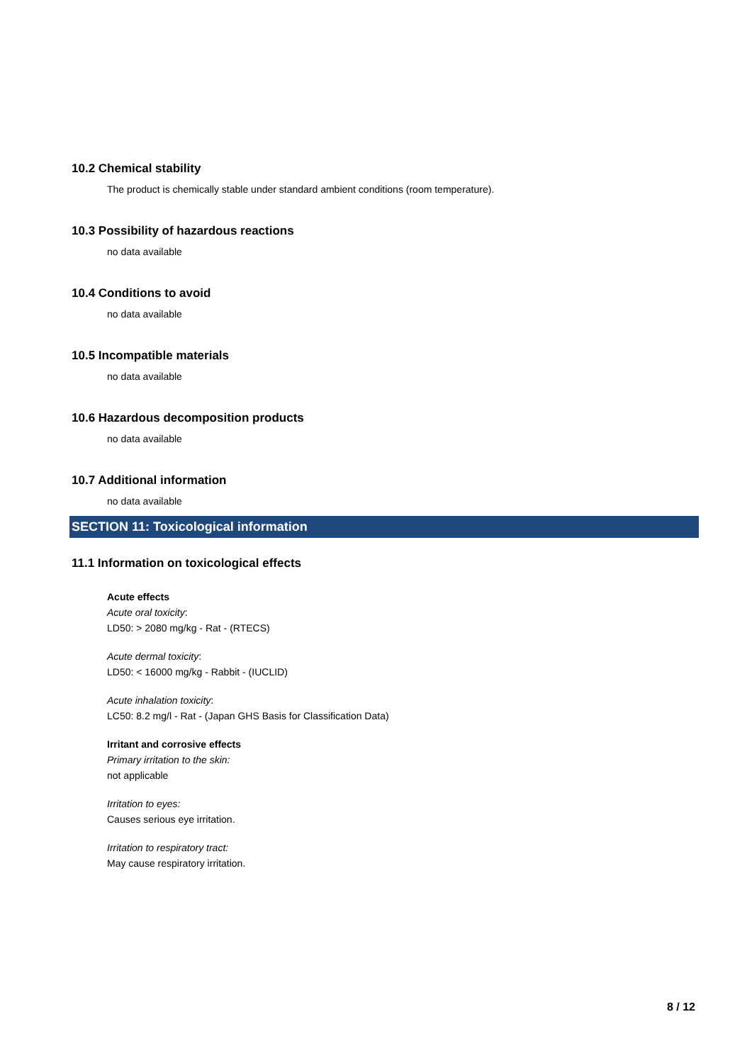10.2 Chemical stability
The product is chemically stable under standard ambient conditions (room temperature).
10.3 Possibility of hazardous reactions
no data available
10.4 Conditions to avoid
no data available
10.5 Incompatible materials
no data available
10.6 Hazardous decomposition products
no data available
10.7 Additional information
no data available
SECTION 11: Toxicological information
11.1 Information on toxicological effects
Acute effects
Acute oral toxicity:
LD50: > 2080 mg/kg - Rat - (RTECS)
Acute dermal toxicity:
LD50: < 16000 mg/kg - Rabbit - (IUCLID)
Acute inhalation toxicity:
LC50: 8.2 mg/l - Rat - (Japan GHS Basis for Classification Data)
Irritant and corrosive effects
Primary irritation to the skin:
not applicable
Irritation to eyes:
Causes serious eye irritation.
Irritation to respiratory tract:
May cause respiratory irritation.
8 / 12